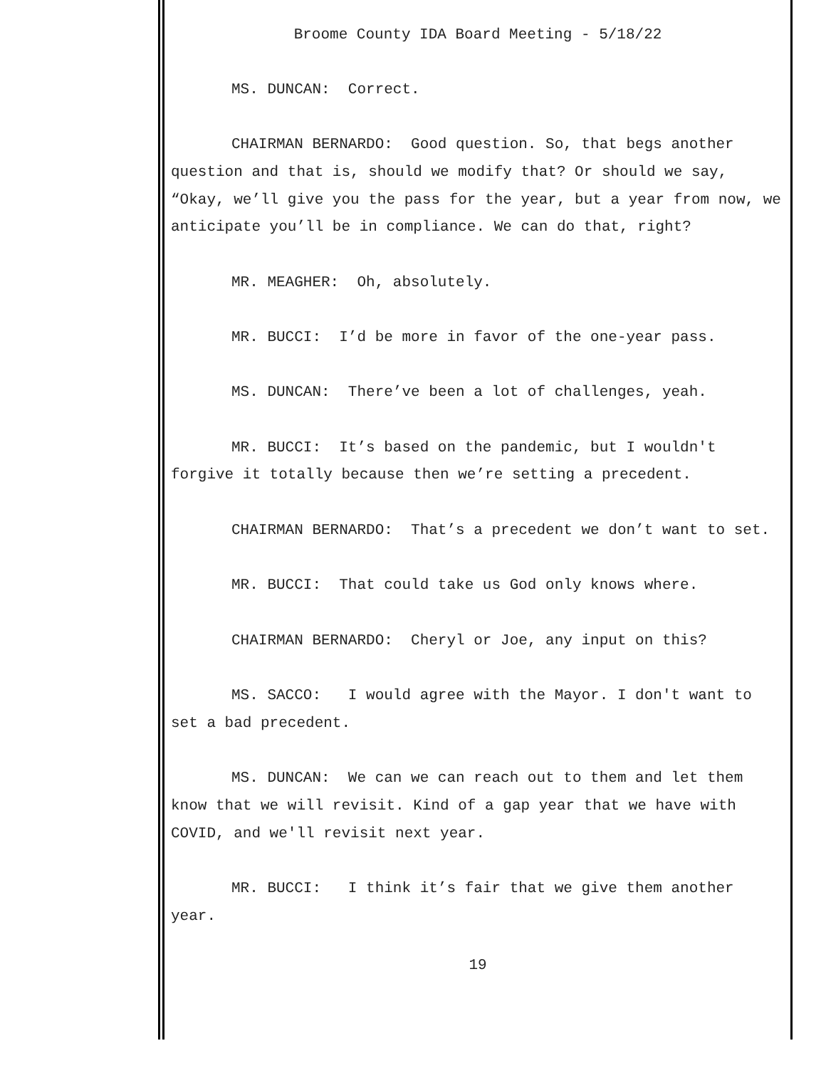Broome County IDA Board Meeting - 5/18/22
MS. DUNCAN: Correct.
CHAIRMAN BERNARDO: Good question. So, that begs another question and that is, should we modify that? Or should we say, “Okay, we’ll give you the pass for the year, but a year from now, we anticipate you’ll be in compliance. We can do that, right?
MR. MEAGHER: Oh, absolutely.
MR. BUCCI: I’d be more in favor of the one-year pass.
MS. DUNCAN: There’ve been a lot of challenges, yeah.
MR. BUCCI: It’s based on the pandemic, but I wouldn't forgive it totally because then we’re setting a precedent.
CHAIRMAN BERNARDO: That’s a precedent we don’t want to set.
MR. BUCCI: That could take us God only knows where.
CHAIRMAN BERNARDO: Cheryl or Joe, any input on this?
MS. SACCO: I would agree with the Mayor. I don't want to set a bad precedent.
MS. DUNCAN: We can we can reach out to them and let them know that we will revisit. Kind of a gap year that we have with COVID, and we'll revisit next year.
MR. BUCCI: I think it’s fair that we give them another year.
19